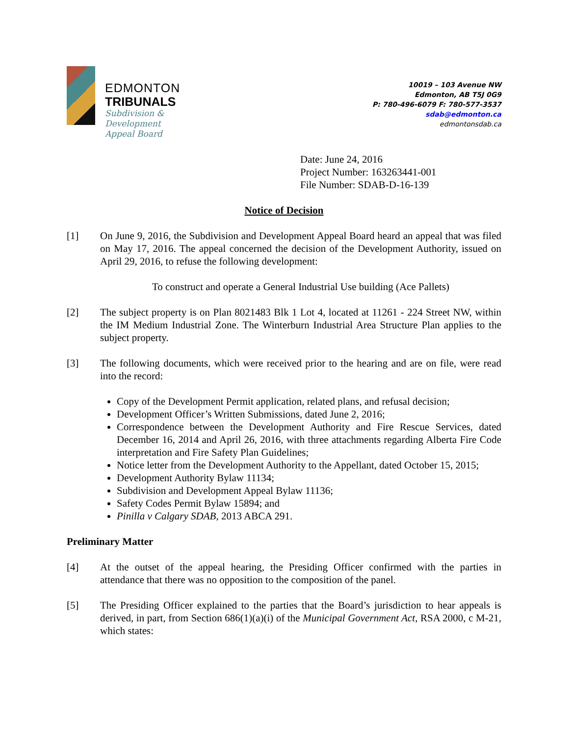EDMONTON
TRIBUNALS
Subdivision &
Development
Appeal Board
10019 – 103 Avenue NW
Edmonton, AB T5J 0G9
P: 780-496-6079 F: 780-577-3537
sdab@edmonton.ca
edmontonsdab.ca
Date: June 24, 2016
Project Number: 163263441-001
File Number: SDAB-D-16-139
Notice of Decision
[1] On June 9, 2016, the Subdivision and Development Appeal Board heard an appeal that was filed on May 17, 2016. The appeal concerned the decision of the Development Authority, issued on April 29, 2016, to refuse the following development:
To construct and operate a General Industrial Use building (Ace Pallets)
[2] The subject property is on Plan 8021483 Blk 1 Lot 4, located at 11261 - 224 Street NW, within the IM Medium Industrial Zone. The Winterburn Industrial Area Structure Plan applies to the subject property.
[3] The following documents, which were received prior to the hearing and are on file, were read into the record:
Copy of the Development Permit application, related plans, and refusal decision;
Development Officer’s Written Submissions, dated June 2, 2016;
Correspondence between the Development Authority and Fire Rescue Services, dated December 16, 2014 and April 26, 2016, with three attachments regarding Alberta Fire Code interpretation and Fire Safety Plan Guidelines;
Notice letter from the Development Authority to the Appellant, dated October 15, 2015;
Development Authority Bylaw 11134;
Subdivision and Development Appeal Bylaw 11136;
Safety Codes Permit Bylaw 15894; and
Pinilla v Calgary SDAB, 2013 ABCA 291.
Preliminary Matter
[4] At the outset of the appeal hearing, the Presiding Officer confirmed with the parties in attendance that there was no opposition to the composition of the panel.
[5] The Presiding Officer explained to the parties that the Board’s jurisdiction to hear appeals is derived, in part, from Section 686(1)(a)(i) of the Municipal Government Act, RSA 2000, c M-21, which states: